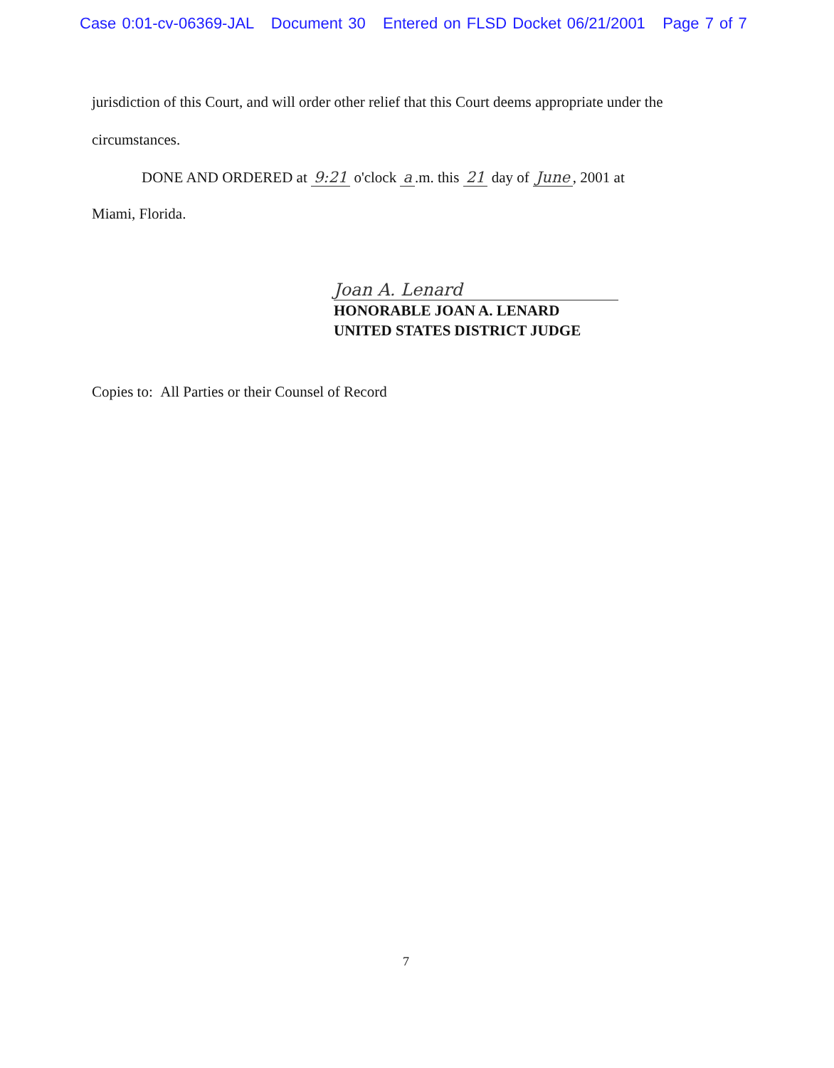Case 0:01-cv-06369-JAL Document 30 Entered on FLSD Docket 06/21/2001 Page 7 of 7
jurisdiction of this Court, and will order other relief that this Court deems appropriate under the
circumstances.
DONE AND ORDERED at 9:21 o'clock a.m. this 21 day of June, 2001 at
Miami, Florida.
Joan A. Lenard
HONORABLE JOAN A. LENARD
UNITED STATES DISTRICT JUDGE
Copies to: All Parties or their Counsel of Record
7